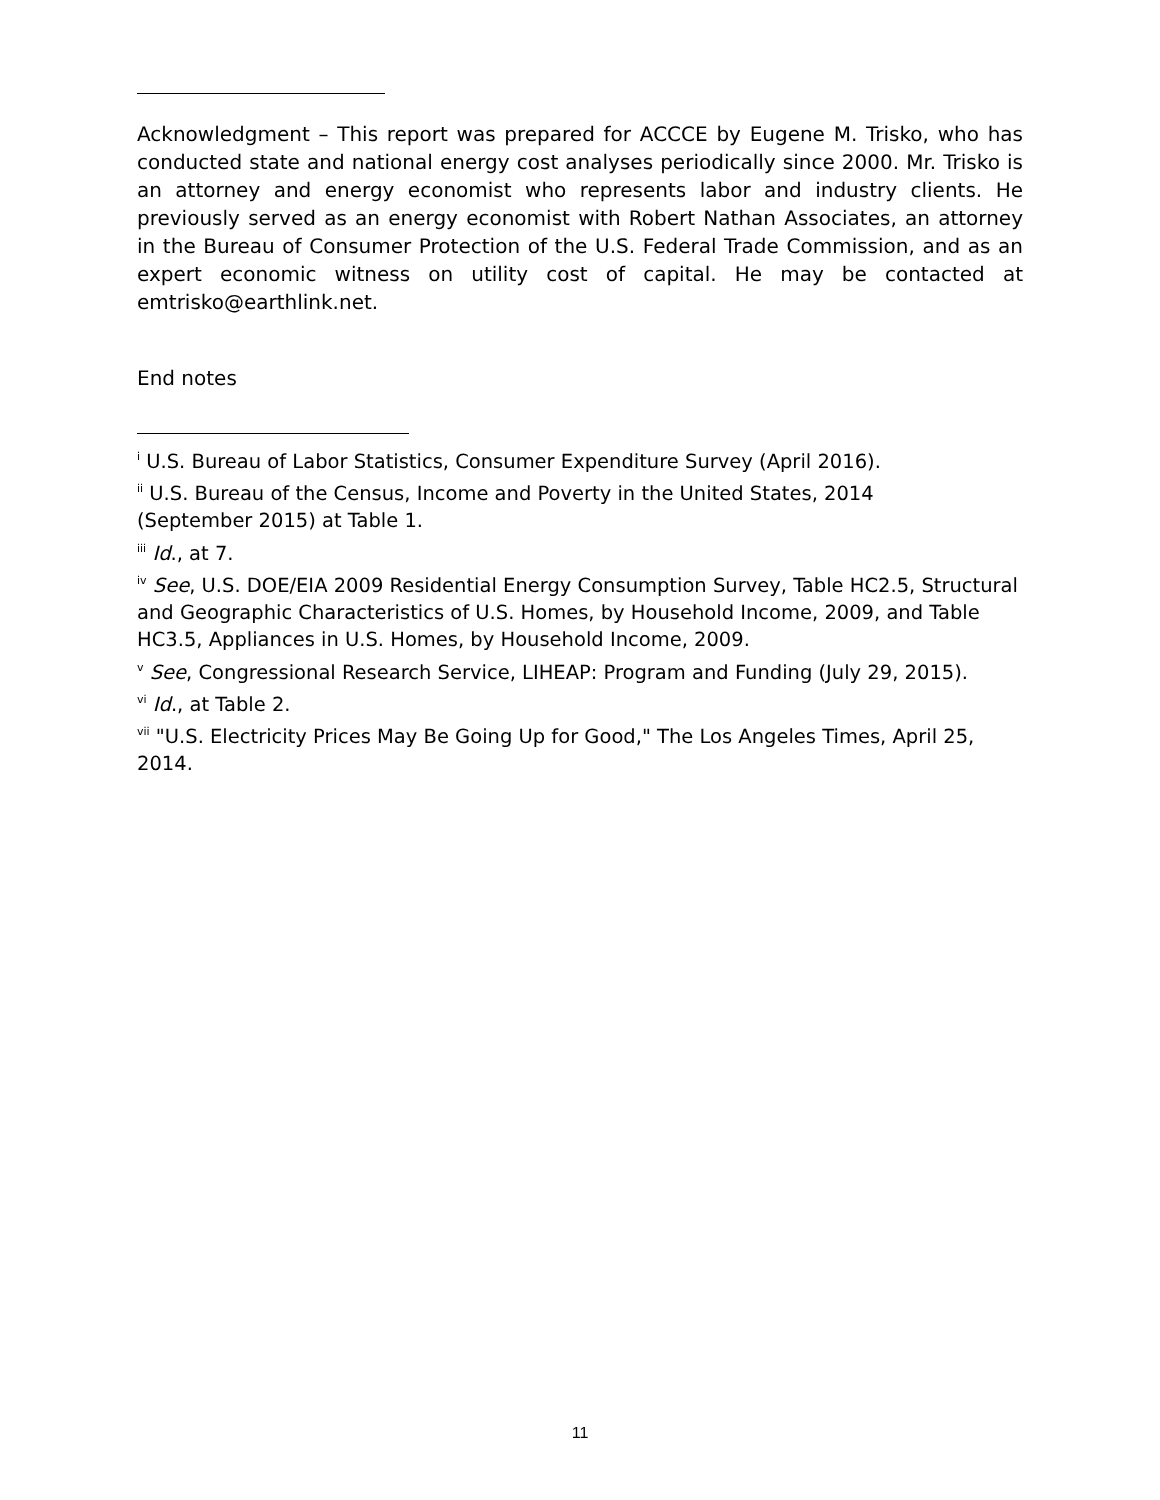Acknowledgment – This report was prepared for ACCCE by Eugene M. Trisko, who has conducted state and national energy cost analyses periodically since 2000. Mr. Trisko is an attorney and energy economist who represents labor and industry clients. He previously served as an energy economist with Robert Nathan Associates, an attorney in the Bureau of Consumer Protection of the U.S. Federal Trade Commission, and as an expert economic witness on utility cost of capital. He may be contacted at emtrisko@earthlink.net.
End notes
<sup>i</sup> U.S. Bureau of Labor Statistics, Consumer Expenditure Survey (April 2016).
<sup>ii</sup> U.S. Bureau of the Census, Income and Poverty in the United States, 2014
(September 2015) at Table 1.
<sup>iii</sup> Id., at 7.
<sup>iv</sup> See, U.S. DOE/EIA 2009 Residential Energy Consumption Survey, Table HC2.5, Structural and Geographic Characteristics of U.S. Homes, by Household Income, 2009, and Table HC3.5, Appliances in U.S. Homes, by Household Income, 2009.
<sup>v</sup> See, Congressional Research Service, LIHEAP: Program and Funding (July 29, 2015).
<sup>vi</sup> Id., at Table 2.
<sup>vii</sup> "U.S. Electricity Prices May Be Going Up for Good," The Los Angeles Times, April 25, 2014.
11